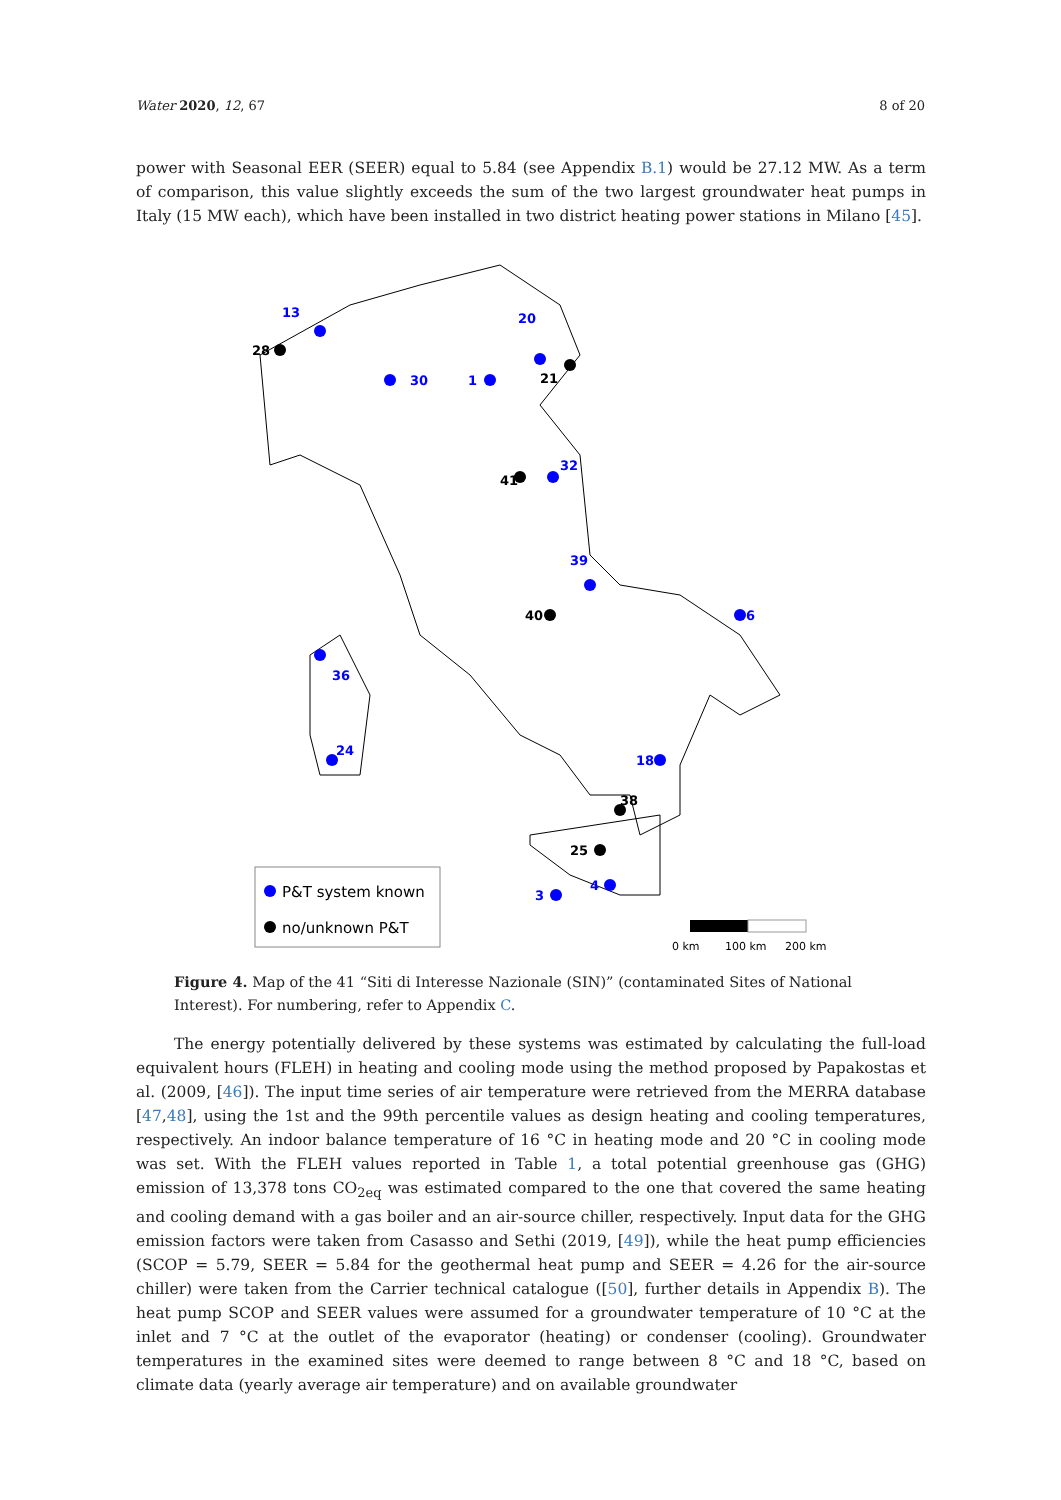Water 2020, 12, 67 8 of 20
power with Seasonal EER (SEER) equal to 5.84 (see Appendix B.1) would be 27.12 MW. As a term of comparison, this value slightly exceeds the sum of the two largest groundwater heat pumps in Italy (15 MW each), which have been installed in two district heating power stations in Milano [45].
13
28
20
21
30
1
41
32
39
40
6
36
24
18
38
25
4
3
P&T system known
no/unknown P&T
0 km
100 km
200 km
Figure 4. Map of the 41 “Siti di Interesse Nazionale (SIN)” (contaminated Sites of National Interest). For numbering, refer to Appendix C.
The energy potentially delivered by these systems was estimated by calculating the full-load equivalent hours (FLEH) in heating and cooling mode using the method proposed by Papakostas et al. (2009, [46]). The input time series of air temperature were retrieved from the MERRA database [47,48], using the 1st and the 99th percentile values as design heating and cooling temperatures, respectively. An indoor balance temperature of 16 °C in heating mode and 20 °C in cooling mode was set. With the FLEH values reported in Table 1, a total potential greenhouse gas (GHG) emission of 13,378 tons CO<sub>2eq</sub> was estimated compared to the one that covered the same heating and cooling demand with a gas boiler and an air-source chiller, respectively. Input data for the GHG emission factors were taken from Casasso and Sethi (2019, [49]), while the heat pump efficiencies (SCOP = 5.79, SEER = 5.84 for the geothermal heat pump and SEER = 4.26 for the air-source chiller) were taken from the Carrier technical catalogue ([50], further details in Appendix B). The heat pump SCOP and SEER values were assumed for a groundwater temperature of 10 °C at the inlet and 7 °C at the outlet of the evaporator (heating) or condenser (cooling). Groundwater temperatures in the examined sites were deemed to range between 8 °C and 18 °C, based on climate data (yearly average air temperature) and on available groundwater